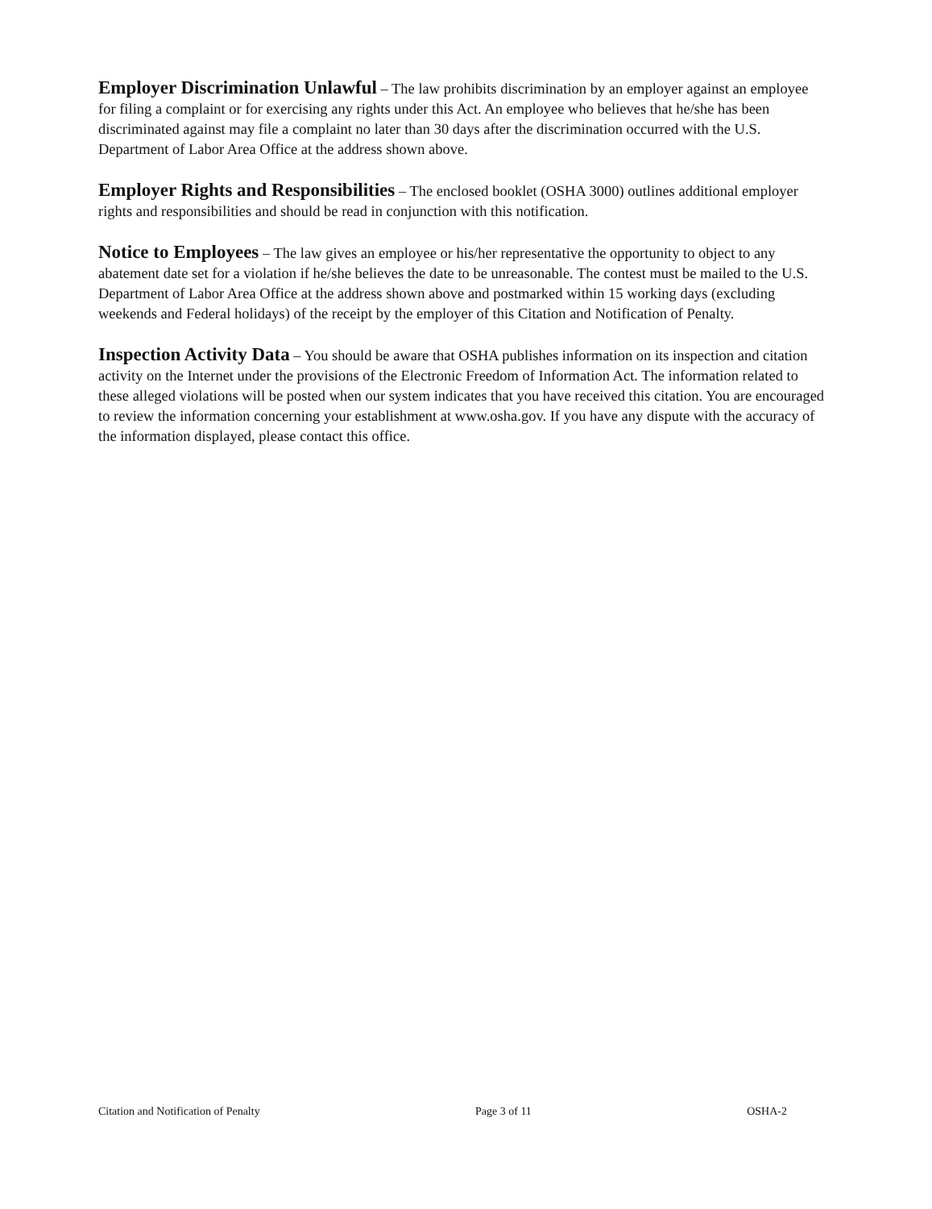Employer Discrimination Unlawful – The law prohibits discrimination by an employer against an employee for filing a complaint or for exercising any rights under this Act. An employee who believes that he/she has been discriminated against may file a complaint no later than 30 days after the discrimination occurred with the U.S. Department of Labor Area Office at the address shown above.
Employer Rights and Responsibilities – The enclosed booklet (OSHA 3000) outlines additional employer rights and responsibilities and should be read in conjunction with this notification.
Notice to Employees – The law gives an employee or his/her representative the opportunity to object to any abatement date set for a violation if he/she believes the date to be unreasonable. The contest must be mailed to the U.S. Department of Labor Area Office at the address shown above and postmarked within 15 working days (excluding weekends and Federal holidays) of the receipt by the employer of this Citation and Notification of Penalty.
Inspection Activity Data – You should be aware that OSHA publishes information on its inspection and citation activity on the Internet under the provisions of the Electronic Freedom of Information Act. The information related to these alleged violations will be posted when our system indicates that you have received this citation. You are encouraged to review the information concerning your establishment at www.osha.gov. If you have any dispute with the accuracy of the information displayed, please contact this office.
Citation and Notification of Penalty Page 3 of 11 OSHA-2